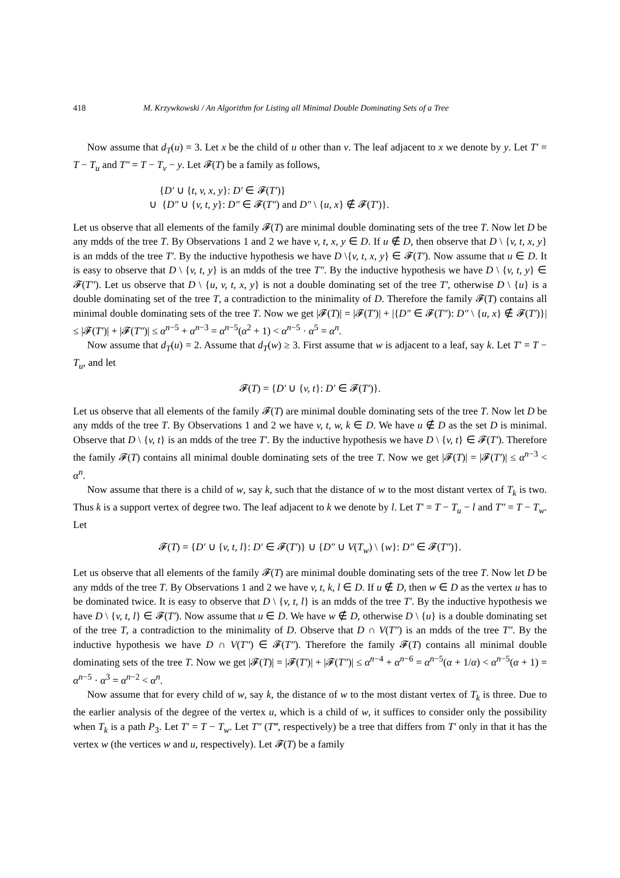418 M. Krzywkowski / An Algorithm for Listing all Minimal Double Dominating Sets of a Tree
Now assume that d<sub>T</sub>(u) = 3. Let x be the child of u other than v. The leaf adjacent to x we denote by y. Let T′ = T − T<sub>u</sub> and T″ = T − T<sub>v</sub> − y. Let 𝓕(T) be a family as follows,
{D′ ∪ {t, v, x, y}: D′ ∈ 𝓕(T′)}
∪ {D″ ∪ {v, t, y}: D″ ∈ 𝓕(T″) and D″ \ {u, x} ∉ 𝓕(T′)}.
Let us observe that all elements of the family 𝓕(T) are minimal double dominating sets of the tree T. Now let D be any mdds of the tree T. By Observations 1 and 2 we have v, t, x, y ∈ D. If u ∉ D, then observe that D \ {v, t, x, y} is an mdds of the tree T′. By the inductive hypothesis we have D \{v, t, x, y} ∈ 𝓕(T′). Now assume that u ∈ D. It is easy to observe that D \ {v, t, y} is an mdds of the tree T″. By the inductive hypothesis we have D \ {v, t, y} ∈ 𝓕(T″). Let us observe that D \ {u, v, t, x, y} is not a double dominating set of the tree T′, otherwise D \ {u} is a double dominating set of the tree T, a contradiction to the minimality of D. Therefore the family 𝓕(T) contains all minimal double dominating sets of the tree T. Now we get |𝓕(T)| = |𝓕(T′)| + |{D″ ∈ 𝓕(T″): D″ \ {u, x} ∉ 𝓕(T′)}| ≤ |𝓕(T′)| + |𝓕(T″)| ≤ α<sup>n−5</sup> + α<sup>n−3</sup> = α<sup>n−5</sup>(α<sup>2</sup> + 1) < α<sup>n−5</sup> · α<sup>5</sup> = α<sup>n</sup>.
Now assume that d<sub>T</sub>(u) = 2. Assume that d<sub>T</sub>(w) ≥ 3. First assume that w is adjacent to a leaf, say k. Let T′ = T − T<sub>u</sub>, and let
𝓕(T) = {D′ ∪ {v, t}: D′ ∈ 𝓕(T′)}.
Let us observe that all elements of the family 𝓕(T) are minimal double dominating sets of the tree T. Now let D be any mdds of the tree T. By Observations 1 and 2 we have v, t, w, k ∈ D. We have u ∉ D as the set D is minimal. Observe that D \ {v, t} is an mdds of the tree T′. By the inductive hypothesis we have D \ {v, t} ∈ 𝓕(T′). Therefore the family 𝓕(T) contains all minimal double dominating sets of the tree T. Now we get |𝓕(T)| = |𝓕(T′)| ≤ α<sup>n−3</sup> < α<sup>n</sup>.
Now assume that there is a child of w, say k, such that the distance of w to the most distant vertex of T<sub>k</sub> is two. Thus k is a support vertex of degree two. The leaf adjacent to k we denote by l. Let T′ = T − T<sub>u</sub> − l and T″ = T − T<sub>w</sub>. Let
𝓕(T) = {D′ ∪ {v, t, l}: D′ ∈ 𝓕(T′)} ∪ {D″ ∪ V(T<sub>w</sub>) \ {w}: D″ ∈ 𝓕(T″)}.
Let us observe that all elements of the family 𝓕(T) are minimal double dominating sets of the tree T. Now let D be any mdds of the tree T. By Observations 1 and 2 we have v, t, k, l ∈ D. If u ∉ D, then w ∈ D as the vertex u has to be dominated twice. It is easy to observe that D \ {v, t, l} is an mdds of the tree T′. By the inductive hypothesis we have D \ {v, t, l} ∈ 𝓕(T′). Now assume that u ∈ D. We have w ∉ D, otherwise D \ {u} is a double dominating set of the tree T, a contradiction to the minimality of D. Observe that D ∩ V(T″) is an mdds of the tree T″. By the inductive hypothesis we have D ∩ V(T″) ∈ 𝓕(T″). Therefore the family 𝓕(T) contains all minimal double dominating sets of the tree T. Now we get |𝓕(T)| = |𝓕(T′)| + |𝓕(T″)| ≤ α<sup>n−4</sup> + α<sup>n−6</sup> = α<sup>n−5</sup>(α + 1/α) < α<sup>n−5</sup>(α + 1) = α<sup>n−5</sup> · α<sup>3</sup> = α<sup>n−2</sup> < α<sup>n</sup>.
Now assume that for every child of w, say k, the distance of w to the most distant vertex of T<sub>k</sub> is three. Due to the earlier analysis of the degree of the vertex u, which is a child of w, it suffices to consider only the possibility when T<sub>k</sub> is a path P<sub>3</sub>. Let T′ = T − T<sub>w</sub>. Let T″ (T‴, respectively) be a tree that differs from T′ only in that it has the vertex w (the vertices w and u, respectively). Let 𝓕(T) be a family